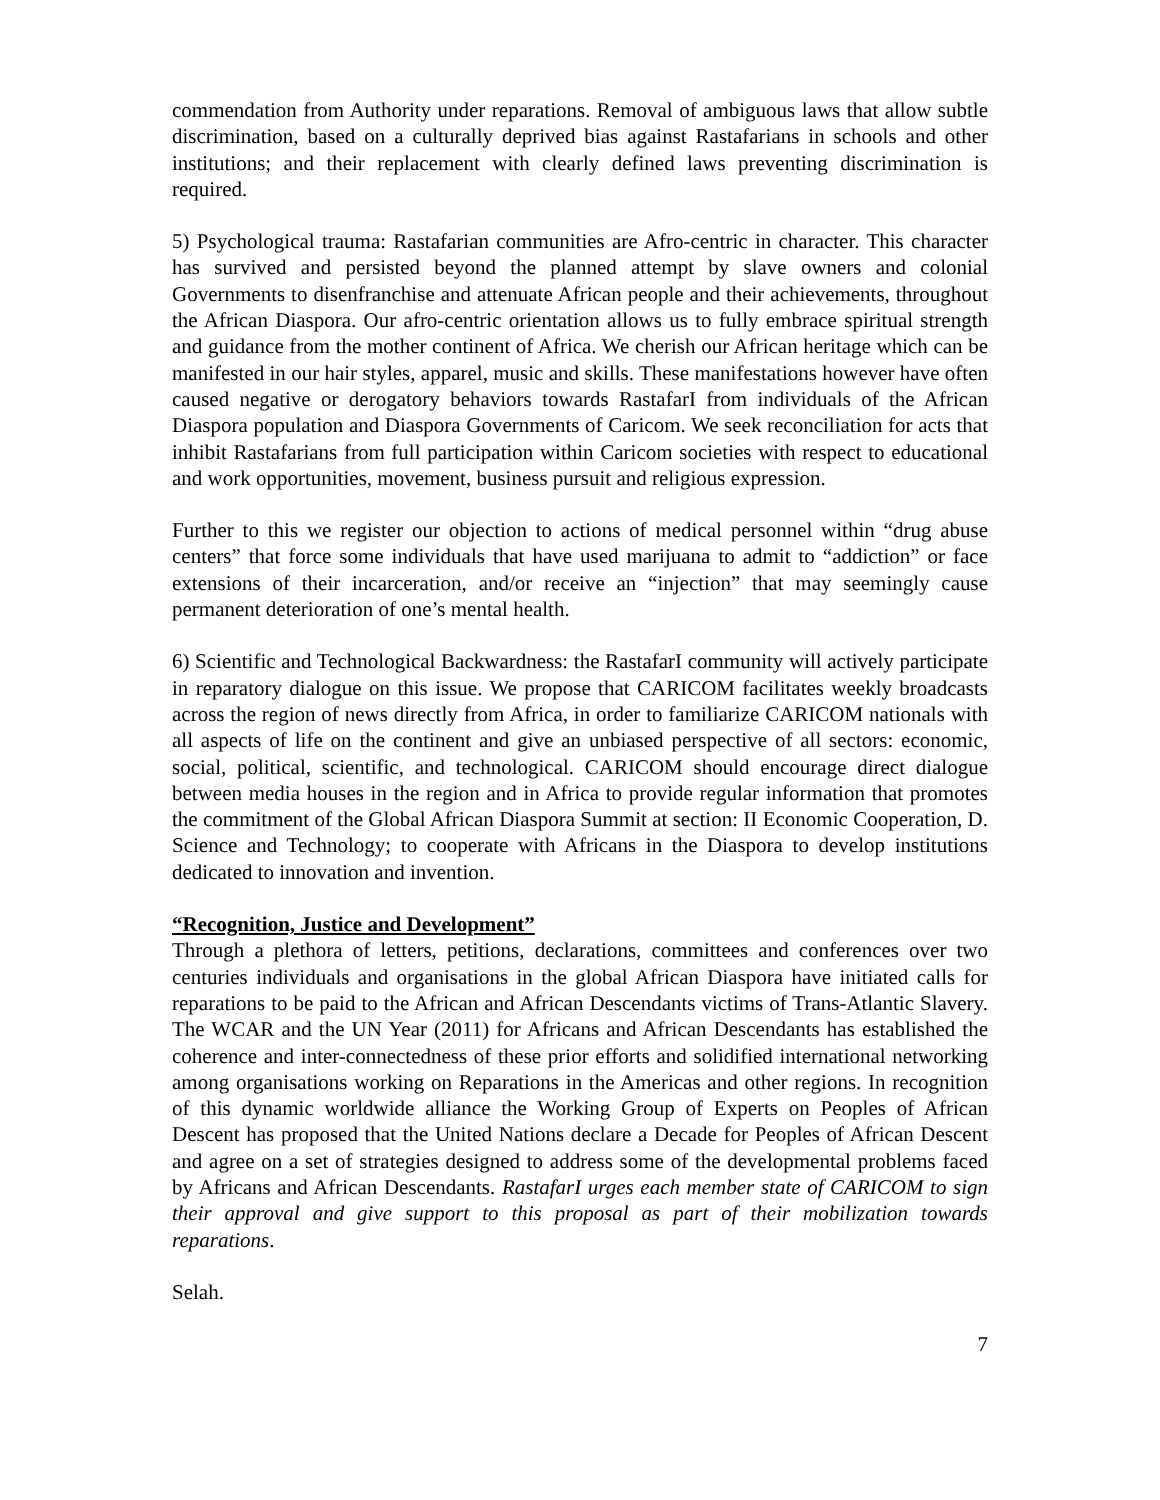commendation from Authority under reparations. Removal of ambiguous laws that allow subtle discrimination, based on a culturally deprived bias against Rastafarians in schools and other institutions; and their replacement with clearly defined laws preventing discrimination is required.
5) Psychological trauma: Rastafarian communities are Afro-centric in character. This character has survived and persisted beyond the planned attempt by slave owners and colonial Governments to disenfranchise and attenuate African people and their achievements, throughout the African Diaspora. Our afro-centric orientation allows us to fully embrace spiritual strength and guidance from the mother continent of Africa. We cherish our African heritage which can be manifested in our hair styles, apparel, music and skills. These manifestations however have often caused negative or derogatory behaviors towards RastafarI from individuals of the African Diaspora population and Diaspora Governments of Caricom. We seek reconciliation for acts that inhibit Rastafarians from full participation within Caricom societies with respect to educational and work opportunities, movement, business pursuit and religious expression.
Further to this we register our objection to actions of medical personnel within “drug abuse centers” that force some individuals that have used marijuana to admit to “addiction” or face extensions of their incarceration, and/or receive an “injection” that may seemingly cause permanent deterioration of one’s mental health.
6) Scientific and Technological Backwardness: the RastafarI community will actively participate in reparatory dialogue on this issue. We propose that CARICOM facilitates weekly broadcasts across the region of news directly from Africa, in order to familiarize CARICOM nationals with all aspects of life on the continent and give an unbiased perspective of all sectors: economic, social, political, scientific, and technological. CARICOM should encourage direct dialogue between media houses in the region and in Africa to provide regular information that promotes the commitment of the Global African Diaspora Summit at section: II Economic Cooperation, D. Science and Technology; to cooperate with Africans in the Diaspora to develop institutions dedicated to innovation and invention.
“Recognition, Justice and Development”
Through a plethora of letters, petitions, declarations, committees and conferences over two centuries individuals and organisations in the global African Diaspora have initiated calls for reparations to be paid to the African and African Descendants victims of Trans-Atlantic Slavery. The WCAR and the UN Year (2011) for Africans and African Descendants has established the coherence and inter-connectedness of these prior efforts and solidified international networking among organisations working on Reparations in the Americas and other regions. In recognition of this dynamic worldwide alliance the Working Group of Experts on Peoples of African Descent has proposed that the United Nations declare a Decade for Peoples of African Descent and agree on a set of strategies designed to address some of the developmental problems faced by Africans and African Descendants. RastafarI urges each member state of CARICOM to sign their approval and give support to this proposal as part of their mobilization towards reparations.
Selah.
7